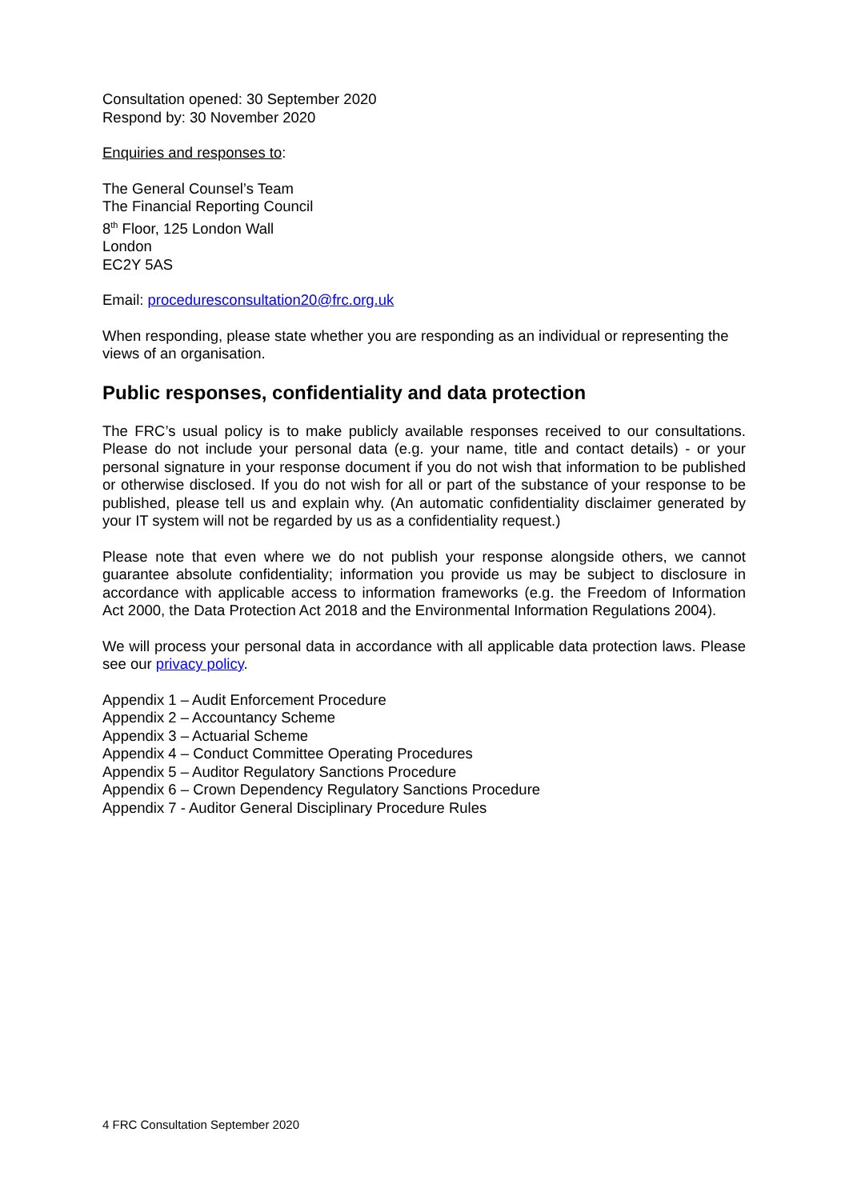Consultation opened: 30 September 2020
Respond by: 30 November 2020
Enquiries and responses to:
The General Counsel’s Team
The Financial Reporting Council
8<sup>th</sup> Floor, 125 London Wall
London
EC2Y 5AS
Email: proceduresconsultation20@frc.org.uk
When responding, please state whether you are responding as an individual or representing the views of an organisation.
Public responses, confidentiality and data protection
The FRC’s usual policy is to make publicly available responses received to our consultations. Please do not include your personal data (e.g. your name, title and contact details) - or your personal signature in your response document if you do not wish that information to be published or otherwise disclosed. If you do not wish for all or part of the substance of your response to be published, please tell us and explain why. (An automatic confidentiality disclaimer generated by your IT system will not be regarded by us as a confidentiality request.)
Please note that even where we do not publish your response alongside others, we cannot guarantee absolute confidentiality; information you provide us may be subject to disclosure in accordance with applicable access to information frameworks (e.g. the Freedom of Information Act 2000, the Data Protection Act 2018 and the Environmental Information Regulations 2004).
We will process your personal data in accordance with all applicable data protection laws. Please see our privacy policy.
Appendix 1 – Audit Enforcement Procedure
Appendix 2 – Accountancy Scheme
Appendix 3 – Actuarial Scheme
Appendix 4 – Conduct Committee Operating Procedures
Appendix 5 – Auditor Regulatory Sanctions Procedure
Appendix 6 – Crown Dependency Regulatory Sanctions Procedure
Appendix 7 - Auditor General Disciplinary Procedure Rules
4 FRC Consultation September 2020